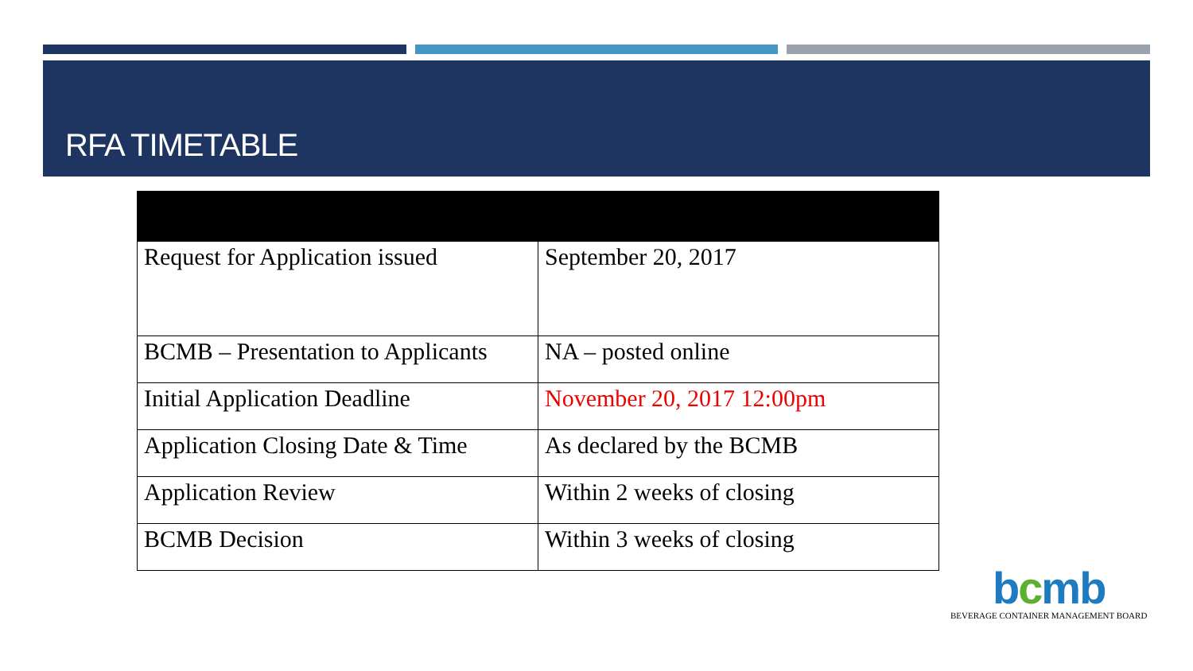RFA TIMETABLE
| Request for Application issued | September 20, 2017 |
| BCMB – Presentation to Applicants | NA – posted online |
| Initial Application Deadline | November 20, 2017 12:00pm |
| Application Closing Date & Time | As declared by the BCMB |
| Application Review | Within 2 weeks of closing |
| BCMB Decision | Within 3 weeks of closing |
bcmb
BEVERAGE CONTAINER MANAGEMENT BOARD